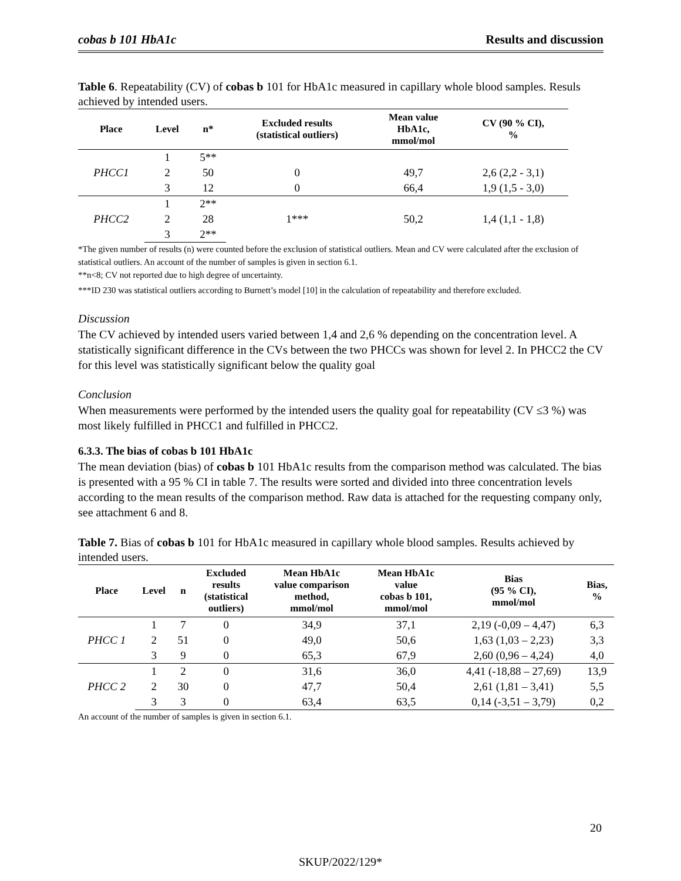cobas b 101 HbA1c Results and discussion
Table 6. Repeatability (CV) of cobas b 101 for HbA1c measured in capillary whole blood samples. Resuls achieved by intended users.
| Place | Level | n* | Excluded results (statistical outliers) | Mean value HbA1c, mmol/mol | CV (90 % CI), % |
| --- | --- | --- | --- | --- | --- |
| PHCC1 | 1 | 5** | | | |
| | 2 | 50 | 0 | 49,7 | 2,6 (2,2 - 3,1) |
| | 3 | 12 | 0 | 66,4 | 1,9 (1,5 - 3,0) |
| PHCC2 | 1 | 2** | 1*** | 50,2 | 1,4 (1,1 - 1,8) |
| | 2 | 28 | | | |
| | 3 | 2** | | | |
*The given number of results (n) were counted before the exclusion of statistical outliers. Mean and CV were calculated after the exclusion of statistical outliers. An account of the number of samples is given in section 6.1.
**n<8; CV not reported due to high degree of uncertainty.
***ID 230 was statistical outliers according to Burnett’s model [10] in the calculation of repeatability and therefore excluded.
Discussion
The CV achieved by intended users varied between 1,4 and 2,6 % depending on the concentration level. A statistically significant difference in the CVs between the two PHCCs was shown for level 2. In PHCC2 the CV for this level was statistically significant below the quality goal
Conclusion
When measurements were performed by the intended users the quality goal for repeatability (CV ≤3 %) was most likely fulfilled in PHCC1 and fulfilled in PHCC2.
6.3.3. The bias of cobas b 101 HbA1c
The mean deviation (bias) of cobas b 101 HbA1c results from the comparison method was calculated. The bias is presented with a 95 % CI in table 7. The results were sorted and divided into three concentration levels according to the mean results of the comparison method. Raw data is attached for the requesting company only, see attachment 6 and 8.
Table 7. Bias of cobas b 101 for HbA1c measured in capillary whole blood samples. Results achieved by intended users.
| Place | Level | n | Excluded results (statistical outliers) | Mean HbA1c value comparison method, mmol/mol | Mean HbA1c value cobas b 101, mmol/mol | Bias (95 % CI), mmol/mol | Bias, % |
| --- | --- | --- | --- | --- | --- | --- | --- |
| PHCC 1 | 1 | 7 | 0 | 34,9 | 37,1 | 2,19 (-0,09 – 4,47) | 6,3 |
| | 2 | 51 | 0 | 49,0 | 50,6 | 1,63 (1,03 – 2,23) | 3,3 |
| | 3 | 9 | 0 | 65,3 | 67,9 | 2,60 (0,96 – 4,24) | 4,0 |
| PHCC 2 | 1 | 2 | 0 | 31,6 | 36,0 | 4,41 (-18,88 – 27,69) | 13,9 |
| | 2 | 30 | 0 | 47,7 | 50,4 | 2,61 (1,81 – 3,41) | 5,5 |
| | 3 | 3 | 0 | 63,4 | 63,5 | 0,14 (-3,51 – 3,79) | 0,2 |
An account of the number of samples is given in section 6.1.
20
SKUP/2022/129*